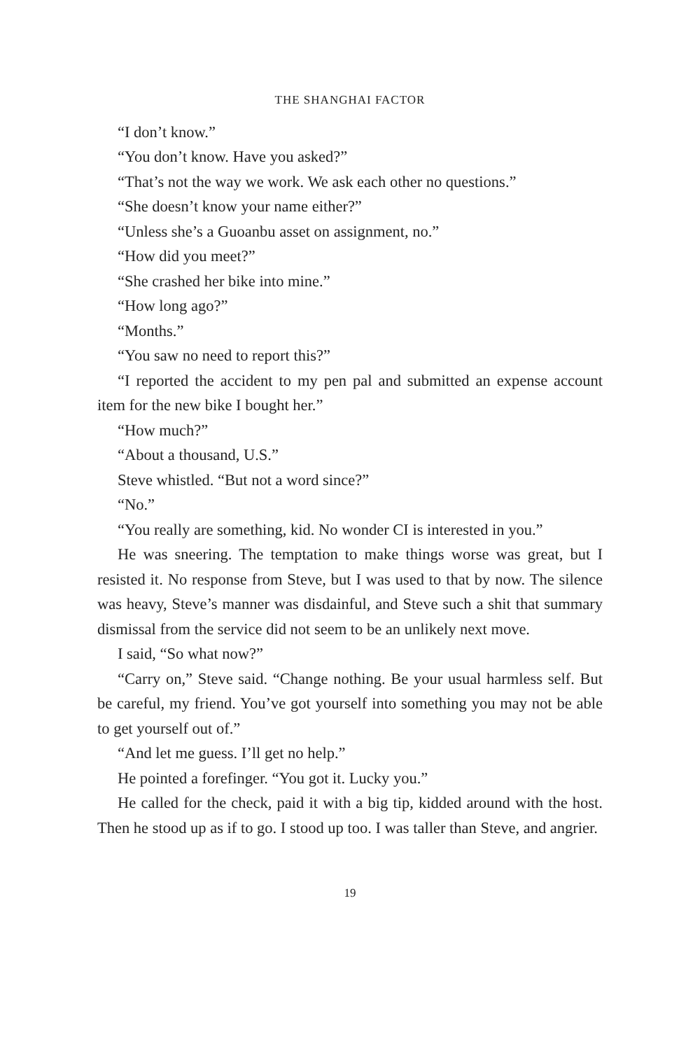THE SHANGHAI FACTOR
“I don’t know.”
“You don’t know. Have you asked?”
“That’s not the way we work. We ask each other no questions.”
“She doesn’t know your name either?”
“Unless she’s a Guoanbu asset on assignment, no.”
“How did you meet?”
“She crashed her bike into mine.”
“How long ago?”
“Months.”
“You saw no need to report this?”
“I reported the accident to my pen pal and submitted an expense account item for the new bike I bought her.”
“How much?”
“About a thousand, U.S.”
Steve whistled. “But not a word since?”
“No.”
“You really are something, kid. No wonder CI is interested in you.”
He was sneering. The temptation to make things worse was great, but I resisted it. No response from Steve, but I was used to that by now. The silence was heavy, Steve’s manner was disdainful, and Steve such a shit that summary dismissal from the service did not seem to be an unlikely next move.
I said, “So what now?”
“Carry on,” Steve said. “Change nothing. Be your usual harmless self. But be careful, my friend. You’ve got yourself into something you may not be able to get yourself out of.”
“And let me guess. I’ll get no help.”
He pointed a forefinger. “You got it. Lucky you.”
He called for the check, paid it with a big tip, kidded around with the host. Then he stood up as if to go. I stood up too. I was taller than Steve, and angrier.
19